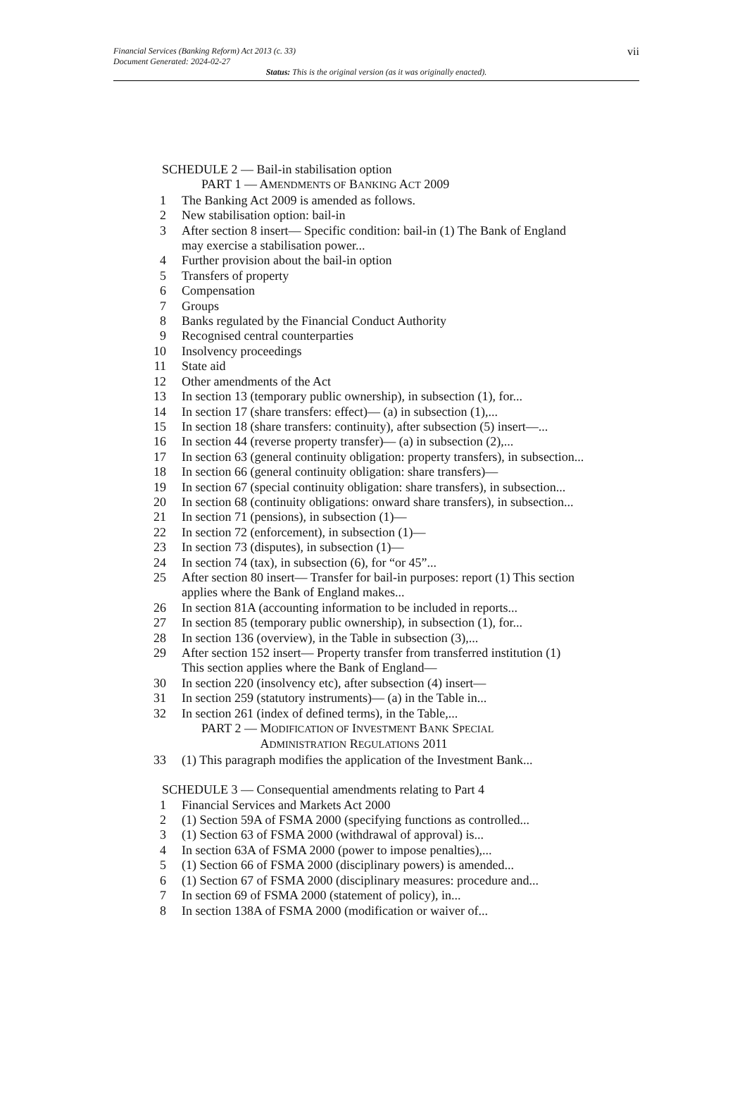vii Financial Services (Banking Reform) Act 2013 (c. 33)
Document Generated: 2024-02-27
Status: This is the original version (as it was originally enacted).
SCHEDULE 2 — Bail-in stabilisation option
PART 1 — AMENDMENTS OF BANKING ACT 2009
1 The Banking Act 2009 is amended as follows.
2 New stabilisation option: bail-in
3 After section 8 insert— Specific condition: bail-in (1) The Bank of England may exercise a stabilisation power...
4 Further provision about the bail-in option
5 Transfers of property
6 Compensation
7 Groups
8 Banks regulated by the Financial Conduct Authority
9 Recognised central counterparties
10 Insolvency proceedings
11 State aid
12 Other amendments of the Act
13 In section 13 (temporary public ownership), in subsection (1), for...
14 In section 17 (share transfers: effect)— (a) in subsection (1),...
15 In section 18 (share transfers: continuity), after subsection (5) insert—...
16 In section 44 (reverse property transfer)— (a) in subsection (2),...
17 In section 63 (general continuity obligation: property transfers), in subsection...
18 In section 66 (general continuity obligation: share transfers)—
19 In section 67 (special continuity obligation: share transfers), in subsection...
20 In section 68 (continuity obligations: onward share transfers), in subsection...
21 In section 71 (pensions), in subsection (1)—
22 In section 72 (enforcement), in subsection (1)—
23 In section 73 (disputes), in subsection (1)—
24 In section 74 (tax), in subsection (6), for “or 45”...
25 After section 80 insert— Transfer for bail-in purposes: report (1) This section applies where the Bank of England makes...
26 In section 81A (accounting information to be included in reports...
27 In section 85 (temporary public ownership), in subsection (1), for...
28 In section 136 (overview), in the Table in subsection (3),...
29 After section 152 insert— Property transfer from transferred institution (1) This section applies where the Bank of England—
30 In section 220 (insolvency etc), after subsection (4) insert—
31 In section 259 (statutory instruments)— (a) in the Table in...
32 In section 261 (index of defined terms), in the Table,...
PART 2 — MODIFICATION OF INVESTMENT BANK SPECIAL
ADMINISTRATION REGULATIONS 2011
33 (1) This paragraph modifies the application of the Investment Bank...
SCHEDULE 3 — Consequential amendments relating to Part 4
1 Financial Services and Markets Act 2000
2 (1) Section 59A of FSMA 2000 (specifying functions as controlled...
3 (1) Section 63 of FSMA 2000 (withdrawal of approval) is...
4 In section 63A of FSMA 2000 (power to impose penalties),...
5 (1) Section 66 of FSMA 2000 (disciplinary powers) is amended...
6 (1) Section 67 of FSMA 2000 (disciplinary measures: procedure and...
7 In section 69 of FSMA 2000 (statement of policy), in...
8 In section 138A of FSMA 2000 (modification or waiver of...